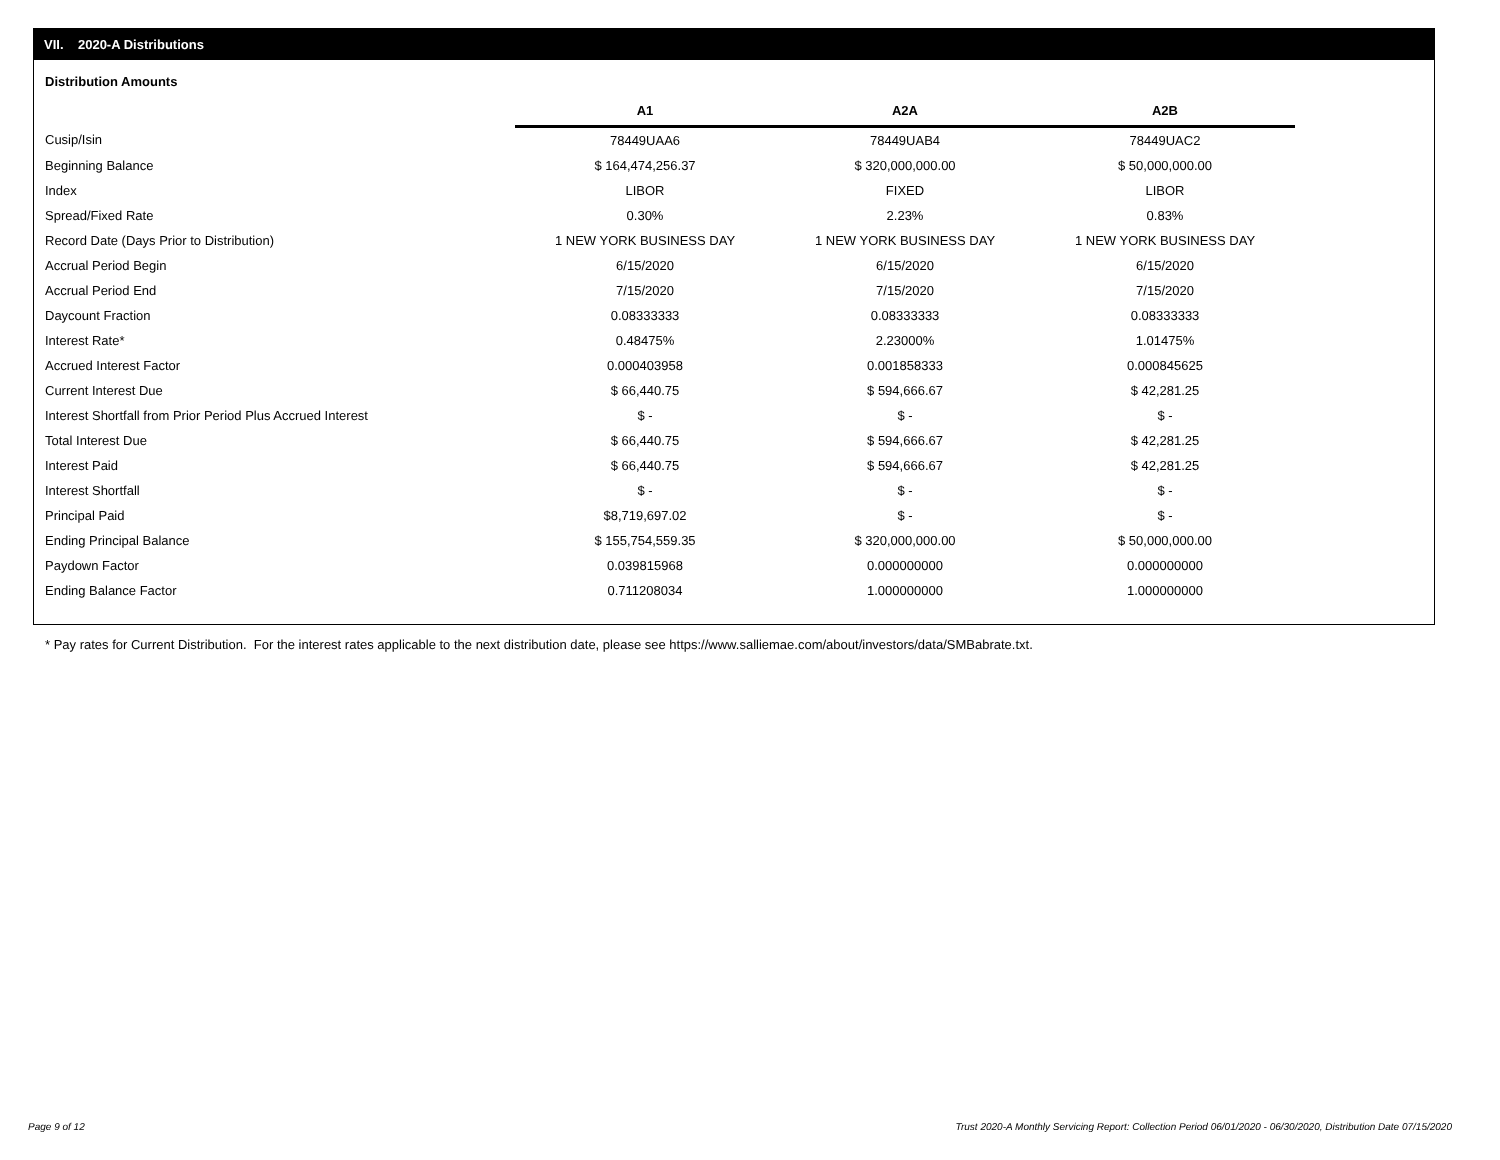VII. 2020-A Distributions
Distribution Amounts
| | A1 | A2A | A2B |
| Cusip/Isin | 78449UAA6 | 78449UAB4 | 78449UAC2 |
| Beginning Balance | $ 164,474,256.37 | $ 320,000,000.00 | $ 50,000,000.00 |
| Index | LIBOR | FIXED | LIBOR |
| Spread/Fixed Rate | 0.30% | 2.23% | 0.83% |
| Record Date (Days Prior to Distribution) | 1 NEW YORK BUSINESS DAY | 1 NEW YORK BUSINESS DAY | 1 NEW YORK BUSINESS DAY |
| Accrual Period Begin | 6/15/2020 | 6/15/2020 | 6/15/2020 |
| Accrual Period End | 7/15/2020 | 7/15/2020 | 7/15/2020 |
| Daycount Fraction | 0.08333333 | 0.08333333 | 0.08333333 |
| Interest Rate* | 0.48475% | 2.23000% | 1.01475% |
| Accrued Interest Factor | 0.000403958 | 0.001858333 | 0.000845625 |
| Current Interest Due | $ 66,440.75 | $ 594,666.67 | $ 42,281.25 |
| Interest Shortfall from Prior Period Plus Accrued Interest | $ - | $ - | $ - |
| Total Interest Due | $ 66,440.75 | $ 594,666.67 | $ 42,281.25 |
| Interest Paid | $ 66,440.75 | $ 594,666.67 | $ 42,281.25 |
| Interest Shortfall | $ - | $ - | $ - |
| Principal Paid | $8,719,697.02 | $ - | $ - |
| Ending Principal Balance | $ 155,754,559.35 | $ 320,000,000.00 | $ 50,000,000.00 |
| Paydown Factor | 0.039815968 | 0.000000000 | 0.000000000 |
| Ending Balance Factor | 0.711208034 | 1.000000000 | 1.000000000 |
* Pay rates for Current Distribution. For the interest rates applicable to the next distribution date, please see https://www.salliemae.com/about/investors/data/SMBabrate.txt.
Page 9 of 12
Trust 2020-A Monthly Servicing Report: Collection Period 06/01/2020 - 06/30/2020, Distribution Date 07/15/2020